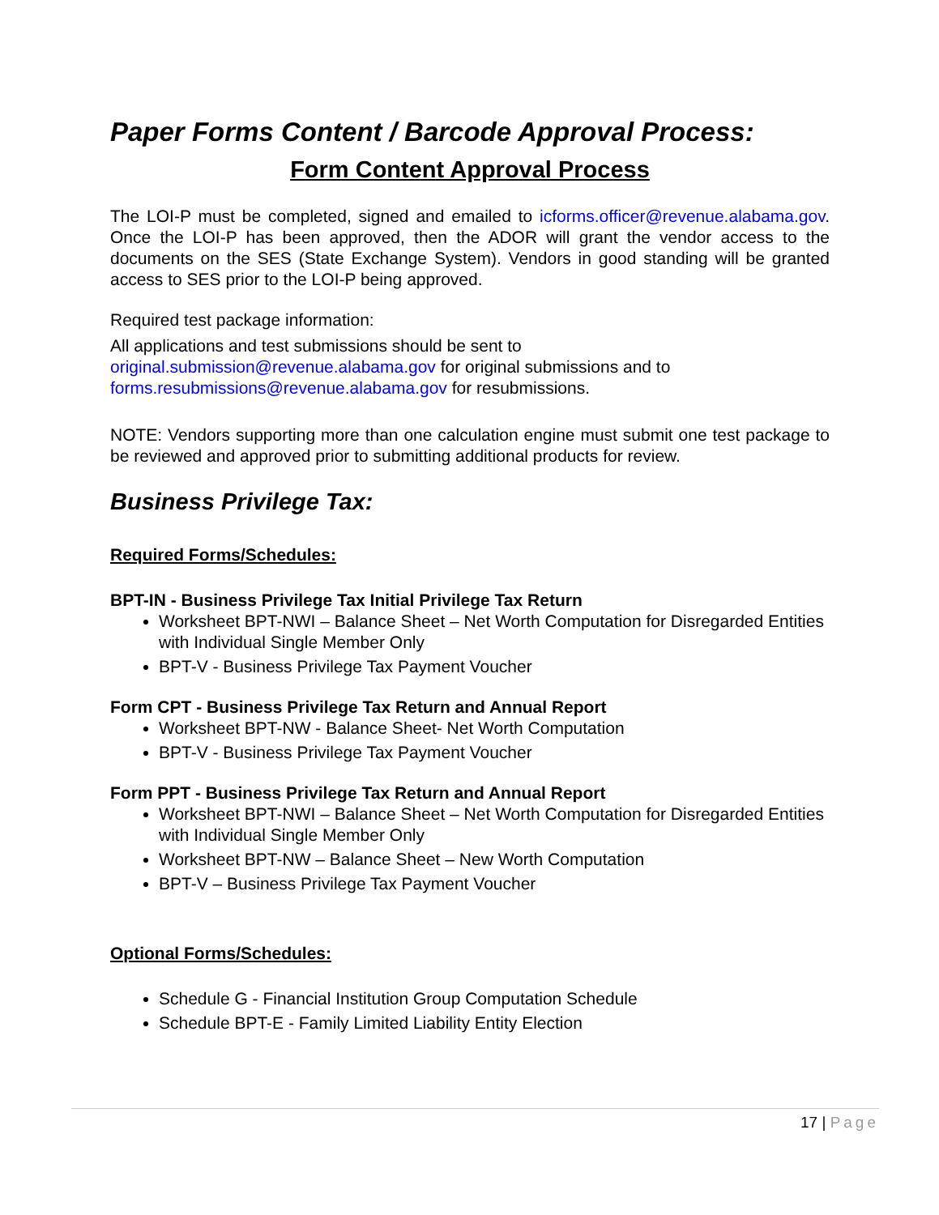Paper Forms Content / Barcode Approval Process:
Form Content Approval Process
The LOI-P must be completed, signed and emailed to icforms.officer@revenue.alabama.gov. Once the LOI-P has been approved, then the ADOR will grant the vendor access to the documents on the SES (State Exchange System). Vendors in good standing will be granted access to SES prior to the LOI-P being approved.
Required test package information:
All applications and test submissions should be sent to
original.submission@revenue.alabama.gov for original submissions and to
forms.resubmissions@revenue.alabama.gov for resubmissions.
NOTE: Vendors supporting more than one calculation engine must submit one test package to be reviewed and approved prior to submitting additional products for review.
Business Privilege Tax:
Required Forms/Schedules:
BPT-IN - Business Privilege Tax Initial Privilege Tax Return
Worksheet BPT-NWI – Balance Sheet – Net Worth Computation for Disregarded Entities with Individual Single Member Only
BPT-V - Business Privilege Tax Payment Voucher
Form CPT - Business Privilege Tax Return and Annual Report
Worksheet BPT-NW - Balance Sheet- Net Worth Computation
BPT-V - Business Privilege Tax Payment Voucher
Form PPT - Business Privilege Tax Return and Annual Report
Worksheet BPT-NWI – Balance Sheet – Net Worth Computation for Disregarded Entities with Individual Single Member Only
Worksheet BPT-NW – Balance Sheet – New Worth Computation
BPT-V – Business Privilege Tax Payment Voucher
Optional Forms/Schedules:
Schedule G - Financial Institution Group Computation Schedule
Schedule BPT-E - Family Limited Liability Entity Election
17 | Page